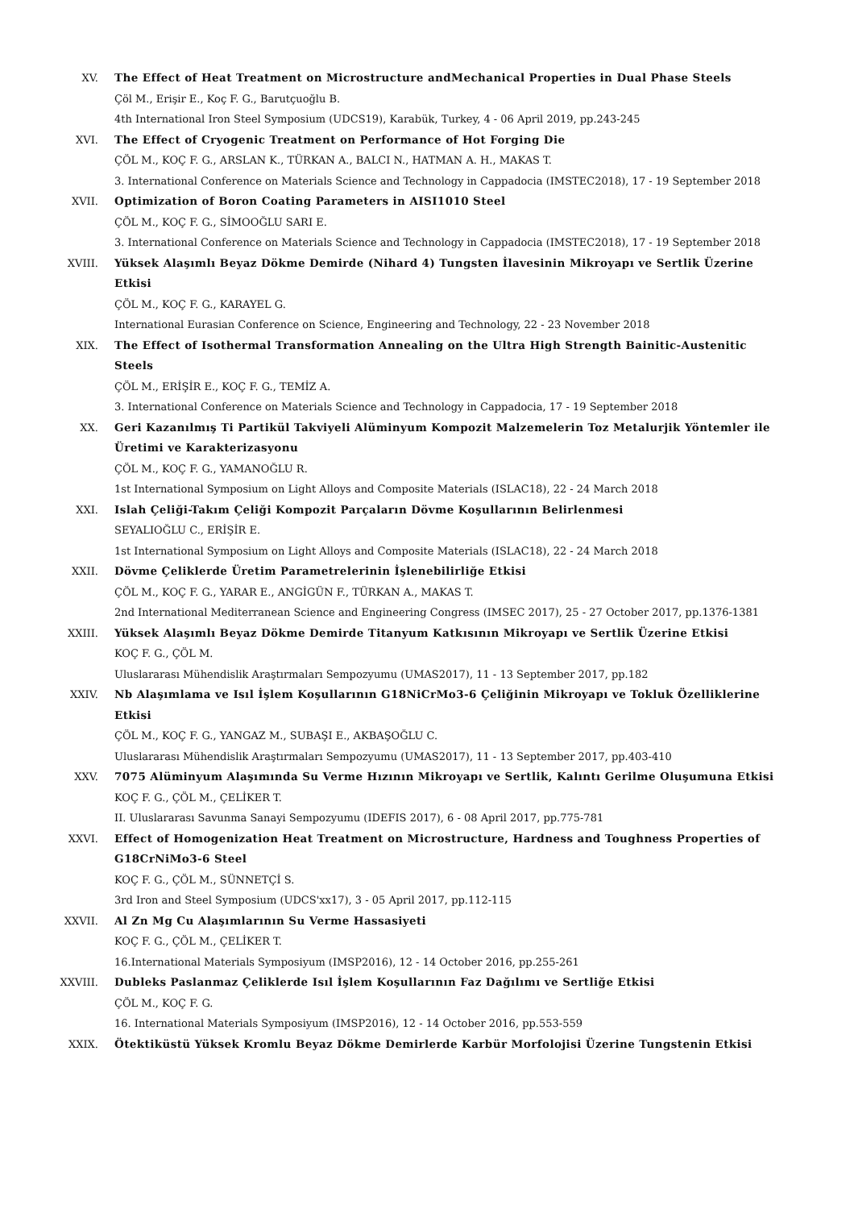XV. The Effect of Heat Treatment on Microstructure andMechanical Properties in Dual Phase Steels
Çöl M., Erişir E., Koç F. G., Barutçuoğlu B.
4th International Iron Steel Symposium (UDCS19), Karabük, Turkey, 4 - 06 April 2019, pp.243-245
XVI. The Effect of Cryogenic Treatment on Performance of Hot Forging Die
ÇÖL M., KOÇ F. G., ARSLAN K., TÜRKAN A., BALCI N., HATMAN A. H., MAKAS T.
3. International Conference on Materials Science and Technology in Cappadocia (IMSTEC2018), 17 - 19 September 2018
XVII. Optimization of Boron Coating Parameters in AISI1010 Steel
ÇÖL M., KOÇ F. G., SİMOOĞLU SARI E.
3. International Conference on Materials Science and Technology in Cappadocia (IMSTEC2018), 17 - 19 September 2018
XVIII. Yüksek Alaşımlı Beyaz Dökme Demirde (Nihard 4) Tungsten İlavesinin Mikroyapı ve Sertlik Üzerine Etkisi
ÇÖL M., KOÇ F. G., KARAYEL G.
International Eurasian Conference on Science, Engineering and Technology, 22 - 23 November 2018
XIX. The Effect of Isothermal Transformation Annealing on the Ultra High Strength Bainitic-Austenitic Steels
ÇÖL M., ERİŞİR E., KOÇ F. G., TEMİZ A.
3. International Conference on Materials Science and Technology in Cappadocia, 17 - 19 September 2018
XX. Geri Kazanılmış Ti Partikül Takviyeli Alüminyum Kompozit Malzemelerin Toz Metalurjik Yöntemler ile Üretimi ve Karakterizasyonu
ÇÖL M., KOÇ F. G., YAMANOĞLU R.
1st International Symposium on Light Alloys and Composite Materials (ISLAC18), 22 - 24 March 2018
XXI. Islah Çeliği-Takım Çeliği Kompozit Parçaların Dövme Koşullarının Belirlenmesi
SEYALIOĞLU C., ERİŞİR E.
1st International Symposium on Light Alloys and Composite Materials (ISLAC18), 22 - 24 March 2018
XXII. Dövme Çeliklerde Üretim Parametrelerinin İşlenebilirliğe Etkisi
ÇÖL M., KOÇ F. G., YARAR E., ANGİGÜN F., TÜRKAN A., MAKAS T.
2nd International Mediterranean Science and Engineering Congress (IMSEC 2017), 25 - 27 October 2017, pp.1376-1381
XXIII. Yüksek Alaşımlı Beyaz Dökme Demirde Titanyum Katkısının Mikroyapı ve Sertlik Üzerine Etkisi
KOÇ F. G., ÇÖL M.
Uluslararası Mühendislik Araştırmaları Sempozyumu (UMAS2017), 11 - 13 September 2017, pp.182
XXIV. Nb Alaşımlama ve Isıl İşlem Koşullarının G18NiCrMo3-6 Çeliğinin Mikroyapı ve Tokluk Özelliklerine Etkisi
ÇÖL M., KOÇ F. G., YANGAZ M., SUBAŞI E., AKBAŞOĞLU C.
Uluslararası Mühendislik Araştırmaları Sempozyumu (UMAS2017), 11 - 13 September 2017, pp.403-410
XXV. 7075 Alüminyum Alaşımında Su Verme Hızının Mikroyapı ve Sertlik, Kalıntı Gerilme Oluşumuna Etkisi
KOÇ F. G., ÇÖL M., ÇELİKER T.
II. Uluslararası Savunma Sanayi Sempozyumu (IDEFIS 2017), 6 - 08 April 2017, pp.775-781
XXVI. Effect of Homogenization Heat Treatment on Microstructure, Hardness and Toughness Properties of G18CrNiMo3-6 Steel
KOÇ F. G., ÇÖL M., SÜNNETÇİ S.
3rd Iron and Steel Symposium (UDCS'xx17), 3 - 05 April 2017, pp.112-115
XXVII. Al Zn Mg Cu Alaşımlarının Su Verme Hassasiyeti
KOÇ F. G., ÇÖL M., ÇELİKER T.
16.International Materials Symposiyum (IMSP2016), 12 - 14 October 2016, pp.255-261
XXVIII. Dubleks Paslanmaz Çeliklerde Isıl İşlem Koşullarının Faz Dağılımı ve Sertliğe Etkisi
ÇÖL M., KOÇ F. G.
16. International Materials Symposiyum (IMSP2016), 12 - 14 October 2016, pp.553-559
XXIX. Ötektiküstü Yüksek Kromlu Beyaz Dökme Demirlerde Karbür Morfolojisi Üzerine Tungstenin Etkisi